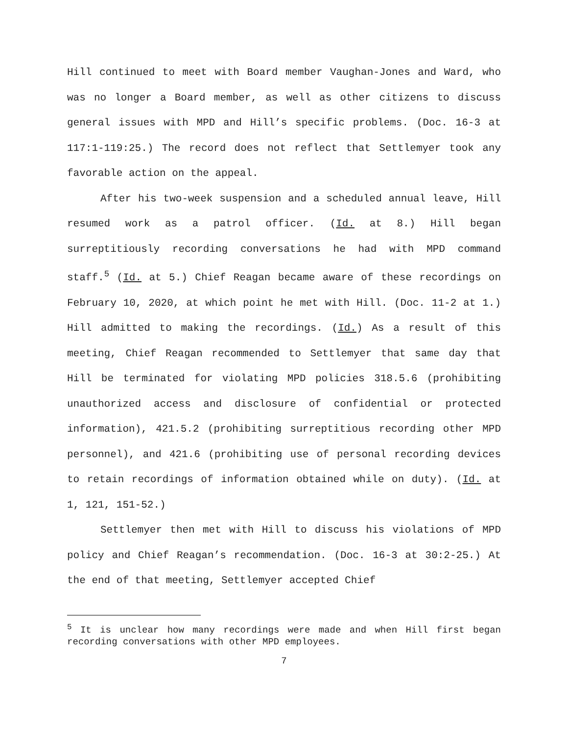Hill continued to meet with Board member Vaughan-Jones and Ward, who was no longer a Board member, as well as other citizens to discuss general issues with MPD and Hill’s specific problems. (Doc. 16-3 at 117:1-119:25.) The record does not reflect that Settlemyer took any favorable action on the appeal.
After his two-week suspension and a scheduled annual leave, Hill resumed work as a patrol officer. (Id. at 8.) Hill began surreptitiously recording conversations he had with MPD command staff.<sup>5</sup> (Id. at 5.) Chief Reagan became aware of these recordings on February 10, 2020, at which point he met with Hill. (Doc. 11-2 at 1.) Hill admitted to making the recordings. (Id.) As a result of this meeting, Chief Reagan recommended to Settlemyer that same day that Hill be terminated for violating MPD policies 318.5.6 (prohibiting unauthorized access and disclosure of confidential or protected information), 421.5.2 (prohibiting surreptitious recording other MPD personnel), and 421.6 (prohibiting use of personal recording devices to retain recordings of information obtained while on duty). (Id. at 1, 121, 151-52.)
Settlemyer then met with Hill to discuss his violations of MPD policy and Chief Reagan’s recommendation. (Doc. 16-3 at 30:2-25.) At the end of that meeting, Settlemyer accepted Chief
<sup>5</sup> It is unclear how many recordings were made and when Hill first began recording conversations with other MPD employees.
7